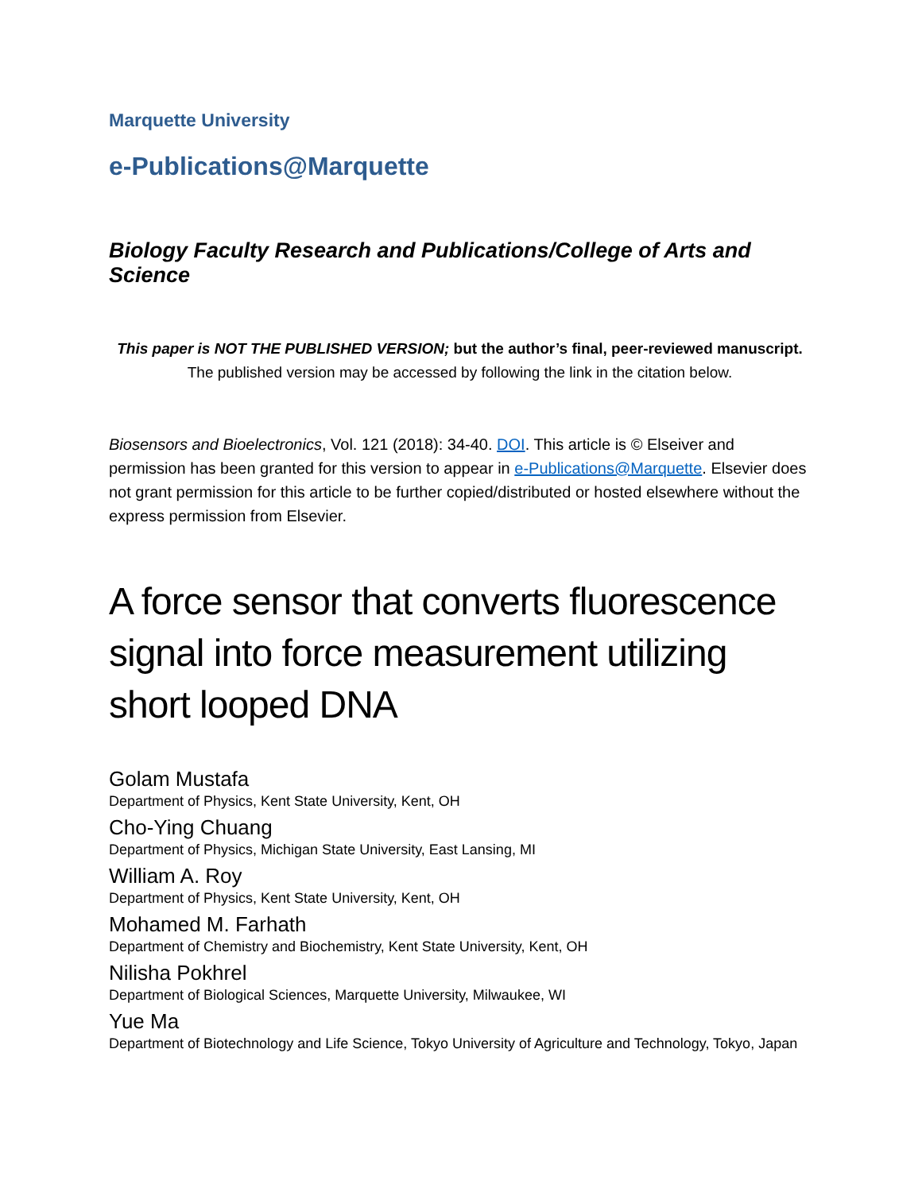Marquette University
e-Publications@Marquette
Biology Faculty Research and Publications/College of Arts and Science
This paper is NOT THE PUBLISHED VERSION; but the author’s final, peer-reviewed manuscript.
The published version may be accessed by following the link in the citation below.
Biosensors and Bioelectronics, Vol. 121 (2018): 34-40. DOI. This article is © Elseiver and permission has been granted for this version to appear in e-Publications@Marquette. Elsevier does not grant permission for this article to be further copied/distributed or hosted elsewhere without the express permission from Elsevier.
A force sensor that converts fluorescence signal into force measurement utilizing short looped DNA
Golam Mustafa
Department of Physics, Kent State University, Kent, OH
Cho-Ying Chuang
Department of Physics, Michigan State University, East Lansing, MI
William A. Roy
Department of Physics, Kent State University, Kent, OH
Mohamed M. Farhath
Department of Chemistry and Biochemistry, Kent State University, Kent, OH
Nilisha Pokhrel
Department of Biological Sciences, Marquette University, Milwaukee, WI
Yue Ma
Department of Biotechnology and Life Science, Tokyo University of Agriculture and Technology, Tokyo, Japan